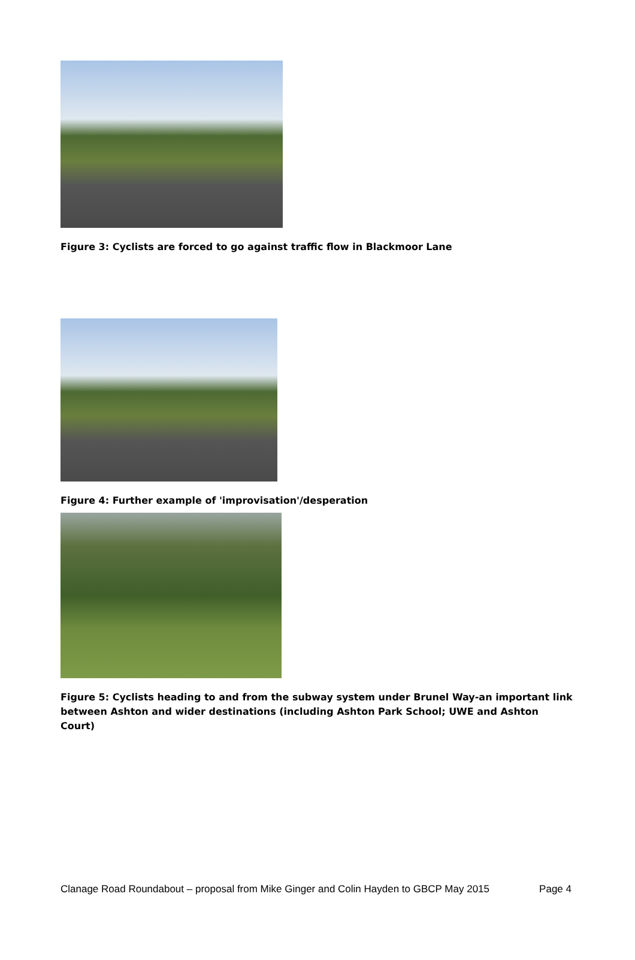Figure 3: Cyclists are forced to go against traffic flow in Blackmoor Lane
Figure 4: Further example of 'improvisation'/desperation
Figure 5: Cyclists heading to and from the subway system under Brunel Way-an important link between Ashton and wider destinations (including Ashton Park School; UWE and Ashton Court)
Clanage Road Roundabout – proposal from Mike Ginger and Colin Hayden to GBCP May 2015 Page 4